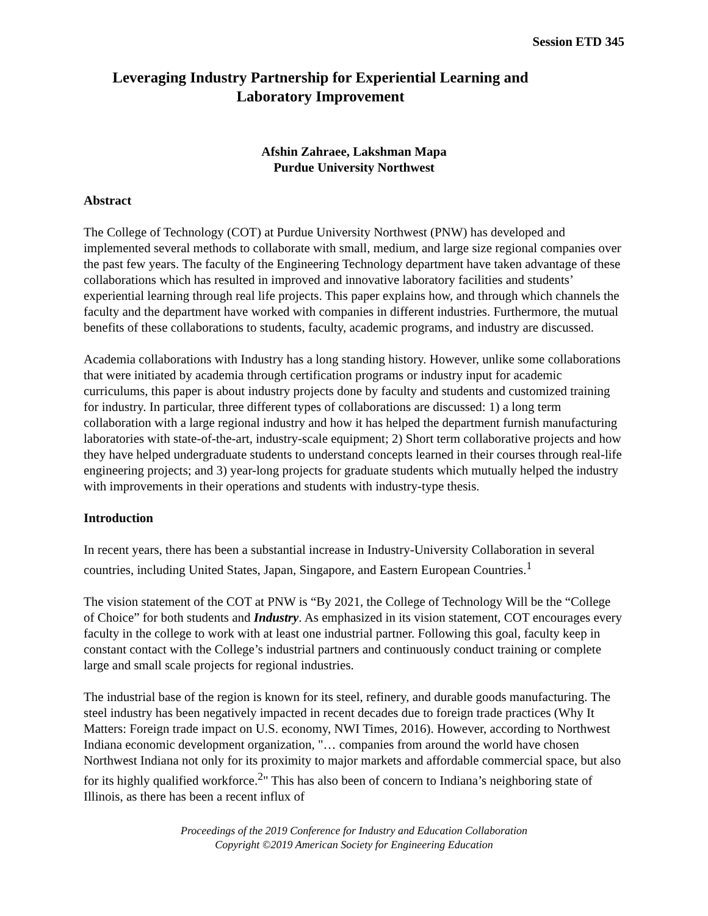Session ETD 345
Leveraging Industry Partnership for Experiential Learning and
Laboratory Improvement
Afshin Zahraee, Lakshman Mapa
Purdue University Northwest
Abstract
The College of Technology (COT) at Purdue University Northwest (PNW) has developed and implemented several methods to collaborate with small, medium, and large size regional companies over the past few years. The faculty of the Engineering Technology department have taken advantage of these collaborations which has resulted in improved and innovative laboratory facilities and students’ experiential learning through real life projects. This paper explains how, and through which channels the faculty and the department have worked with companies in different industries. Furthermore, the mutual benefits of these collaborations to students, faculty, academic programs, and industry are discussed.
Academia collaborations with Industry has a long standing history. However, unlike some collaborations that were initiated by academia through certification programs or industry input for academic curriculums, this paper is about industry projects done by faculty and students and customized training for industry. In particular, three different types of collaborations are discussed: 1) a long term collaboration with a large regional industry and how it has helped the department furnish manufacturing laboratories with state-of-the-art, industry-scale equipment; 2) Short term collaborative projects and how they have helped undergraduate students to understand concepts learned in their courses through real-life engineering projects; and 3) year-long projects for graduate students which mutually helped the industry with improvements in their operations and students with industry-type thesis.
Introduction
In recent years, there has been a substantial increase in Industry-University Collaboration in several countries, including United States, Japan, Singapore, and Eastern European Countries.<sup>1</sup>
The vision statement of the COT at PNW is “By 2021, the College of Technology Will be the “College of Choice” for both students and Industry. As emphasized in its vision statement, COT encourages every faculty in the college to work with at least one industrial partner. Following this goal, faculty keep in constant contact with the College’s industrial partners and continuously conduct training or complete large and small scale projects for regional industries.
The industrial base of the region is known for its steel, refinery, and durable goods manufacturing. The steel industry has been negatively impacted in recent decades due to foreign trade practices (Why It Matters: Foreign trade impact on U.S. economy, NWI Times, 2016). However, according to Northwest Indiana economic development organization, "… companies from around the world have chosen Northwest Indiana not only for its proximity to major markets and affordable commercial space, but also for its highly qualified workforce.<sup>2</sup>" This has also been of concern to Indiana’s neighboring state of Illinois, as there has been a recent influx of
Proceedings of the 2019 Conference for Industry and Education Collaboration
Copyright ©2019 American Society for Engineering Education